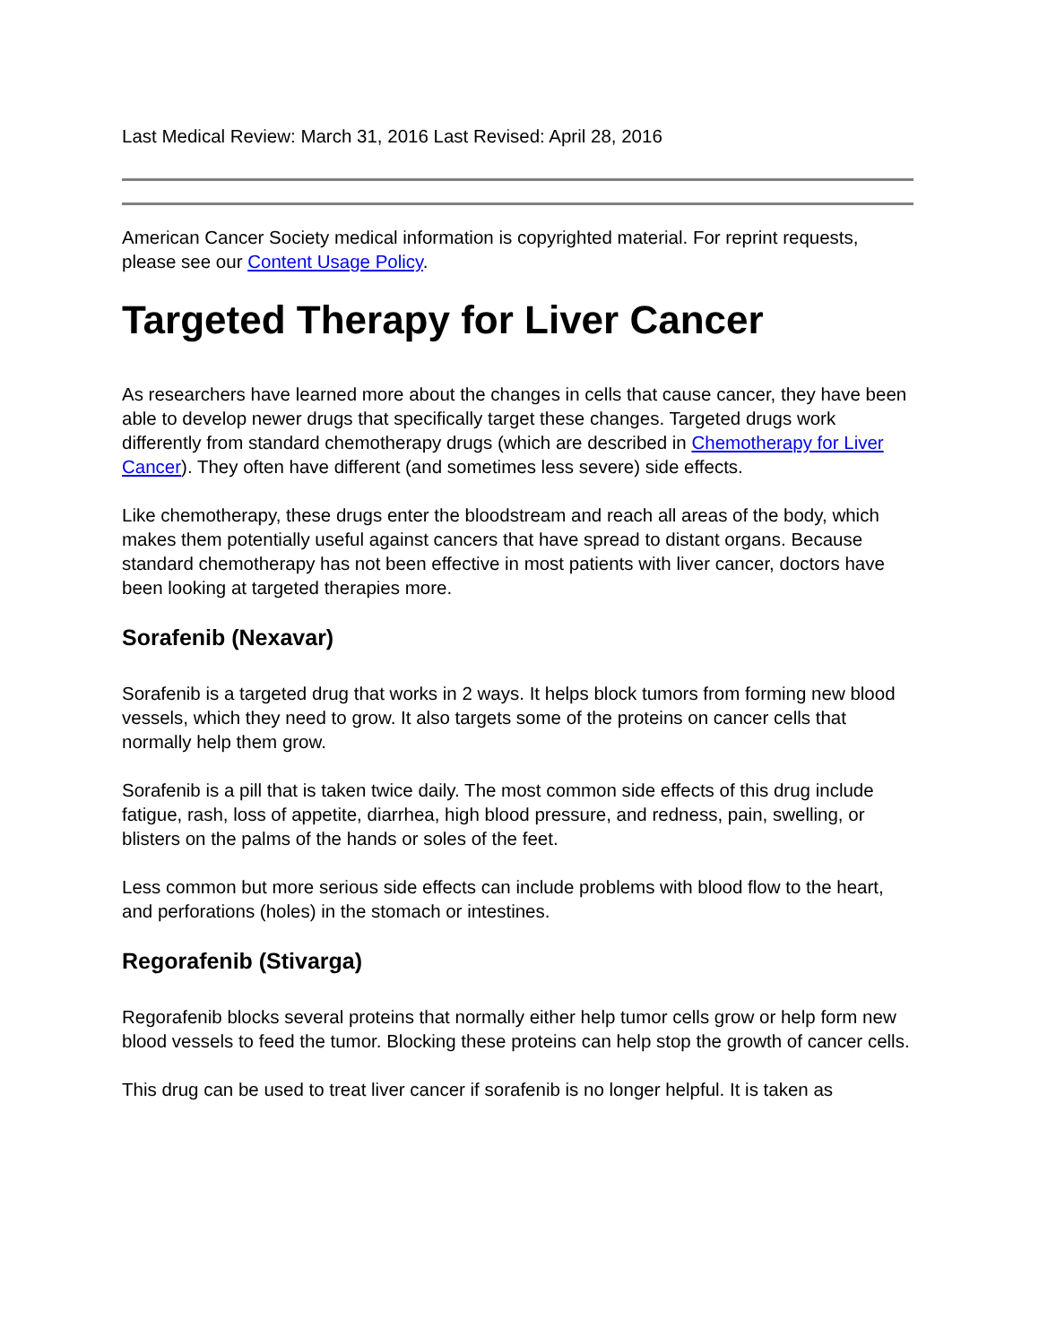Last Medical Review: March 31, 2016 Last Revised: April 28, 2016
American Cancer Society medical information is copyrighted material. For reprint requests, please see our Content Usage Policy.
Targeted Therapy for Liver Cancer
As researchers have learned more about the changes in cells that cause cancer, they have been able to develop newer drugs that specifically target these changes. Targeted drugs work differently from standard chemotherapy drugs (which are described in Chemotherapy for Liver Cancer). They often have different (and sometimes less severe) side effects.
Like chemotherapy, these drugs enter the bloodstream and reach all areas of the body, which makes them potentially useful against cancers that have spread to distant organs. Because standard chemotherapy has not been effective in most patients with liver cancer, doctors have been looking at targeted therapies more.
Sorafenib (Nexavar)
Sorafenib is a targeted drug that works in 2 ways. It helps block tumors from forming new blood vessels, which they need to grow. It also targets some of the proteins on cancer cells that normally help them grow.
Sorafenib is a pill that is taken twice daily. The most common side effects of this drug include fatigue, rash, loss of appetite, diarrhea, high blood pressure, and redness, pain, swelling, or blisters on the palms of the hands or soles of the feet.
Less common but more serious side effects can include problems with blood flow to the heart, and perforations (holes) in the stomach or intestines.
Regorafenib (Stivarga)
Regorafenib blocks several proteins that normally either help tumor cells grow or help form new blood vessels to feed the tumor. Blocking these proteins can help stop the growth of cancer cells.
This drug can be used to treat liver cancer if sorafenib is no longer helpful. It is taken as